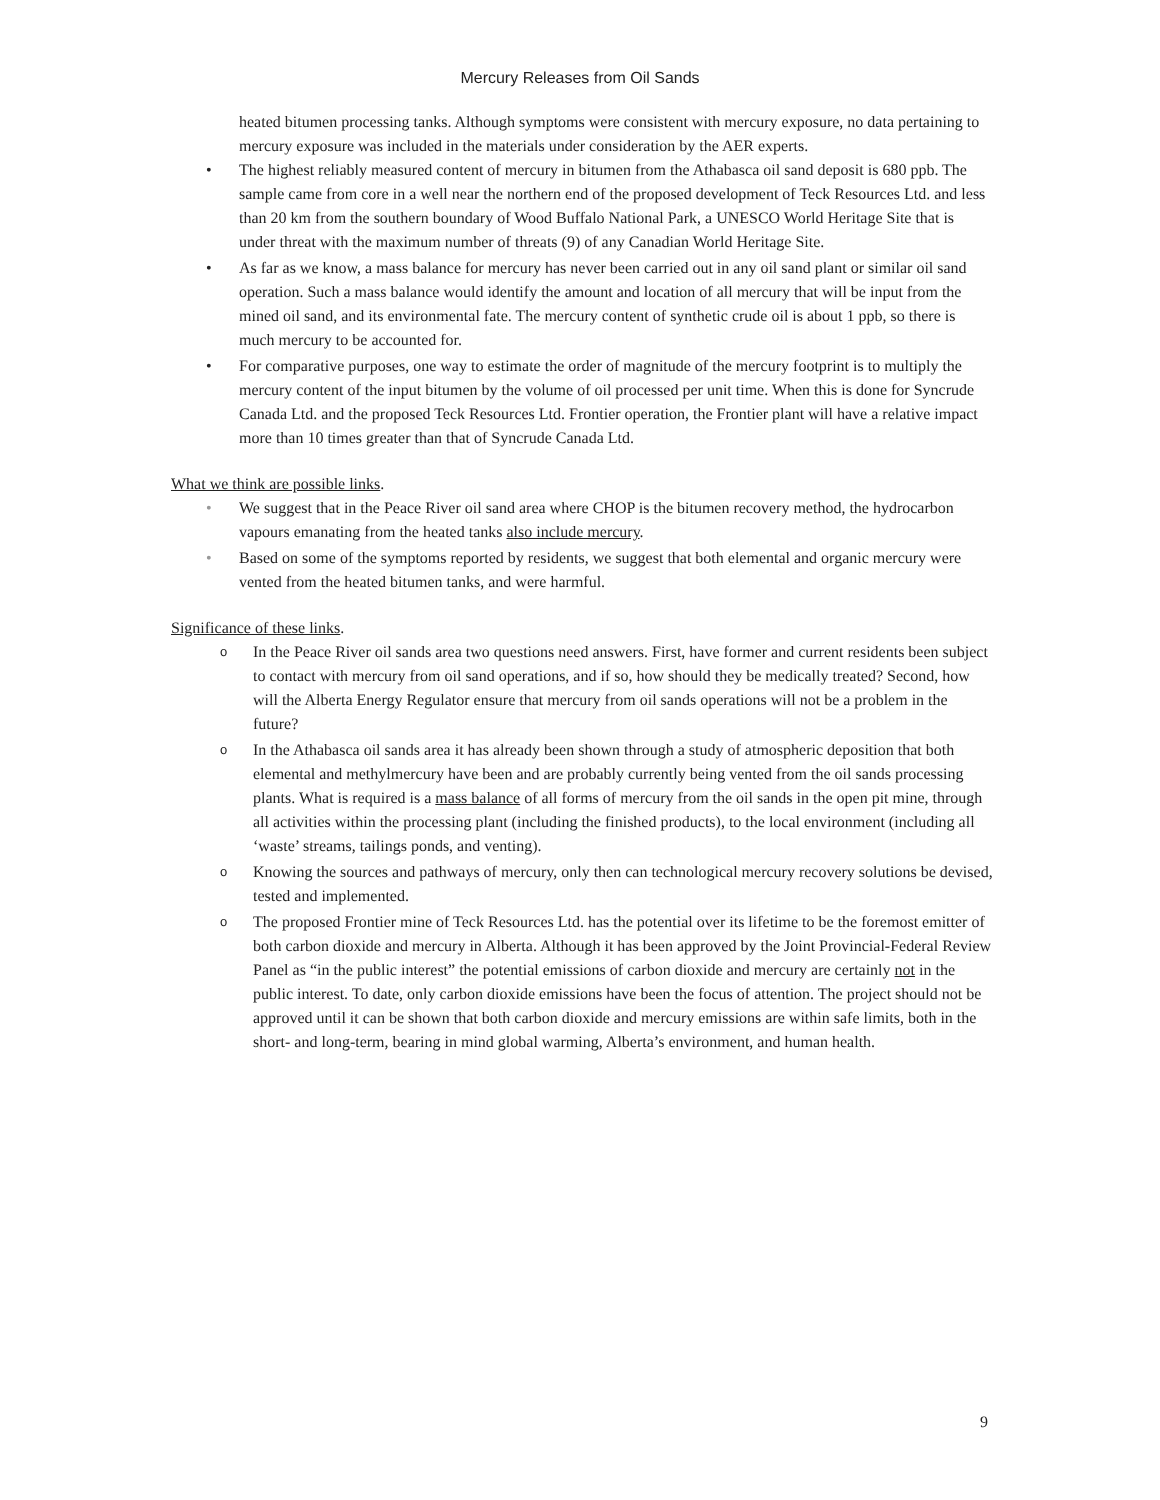Mercury Releases from Oil Sands
heated bitumen processing tanks. Although symptoms were consistent with mercury exposure, no data pertaining to mercury exposure was included in the materials under consideration by the AER experts.
• The highest reliably measured content of mercury in bitumen from the Athabasca oil sand deposit is 680 ppb. The sample came from core in a well near the northern end of the proposed development of Teck Resources Ltd. and less than 20 km from the southern boundary of Wood Buffalo National Park, a UNESCO World Heritage Site that is under threat with the maximum number of threats (9) of any Canadian World Heritage Site.
• As far as we know, a mass balance for mercury has never been carried out in any oil sand plant or similar oil sand operation. Such a mass balance would identify the amount and location of all mercury that will be input from the mined oil sand, and its environmental fate. The mercury content of synthetic crude oil is about 1 ppb, so there is much mercury to be accounted for.
• For comparative purposes, one way to estimate the order of magnitude of the mercury footprint is to multiply the mercury content of the input bitumen by the volume of oil processed per unit time. When this is done for Syncrude Canada Ltd. and the proposed Teck Resources Ltd. Frontier operation, the Frontier plant will have a relative impact more than 10 times greater than that of Syncrude Canada Ltd.
What we think are possible links.
• We suggest that in the Peace River oil sand area where CHOP is the bitumen recovery method, the hydrocarbon vapours emanating from the heated tanks also include mercury.
• Based on some of the symptoms reported by residents, we suggest that both elemental and organic mercury were vented from the heated bitumen tanks, and were harmful.
Significance of these links.
o In the Peace River oil sands area two questions need answers. First, have former and current residents been subject to contact with mercury from oil sand operations, and if so, how should they be medically treated? Second, how will the Alberta Energy Regulator ensure that mercury from oil sands operations will not be a problem in the future?
o In the Athabasca oil sands area it has already been shown through a study of atmospheric deposition that both elemental and methylmercury have been and are probably currently being vented from the oil sands processing plants. What is required is a mass balance of all forms of mercury from the oil sands in the open pit mine, through all activities within the processing plant (including the finished products), to the local environment (including all ‘waste’ streams, tailings ponds, and venting).
o Knowing the sources and pathways of mercury, only then can technological mercury recovery solutions be devised, tested and implemented.
o The proposed Frontier mine of Teck Resources Ltd. has the potential over its lifetime to be the foremost emitter of both carbon dioxide and mercury in Alberta. Although it has been approved by the Joint Provincial-Federal Review Panel as “in the public interest” the potential emissions of carbon dioxide and mercury are certainly not in the public interest. To date, only carbon dioxide emissions have been the focus of attention. The project should not be approved until it can be shown that both carbon dioxide and mercury emissions are within safe limits, both in the short- and long-term, bearing in mind global warming, Alberta’s environment, and human health.
9